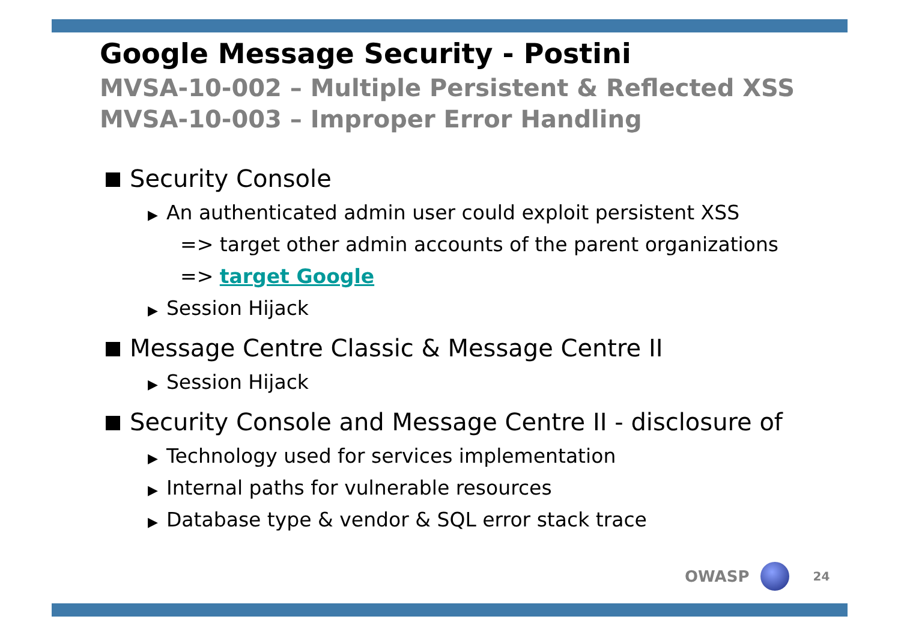Google Message Security - Postini
MVSA-10-002 – Multiple Persistent & Reflected XSS
MVSA-10-003 – Improper Error Handling
Security Console
▶ An authenticated admin user could exploit persistent XSS
=> target other admin accounts of the parent organizations
=> target Google
▶ Session Hijack
Message Centre Classic & Message Centre II
▶ Session Hijack
Security Console and Message Centre II - disclosure of
▶ Technology used for services implementation
▶ Internal paths for vulnerable resources
▶ Database type & vendor & SQL error stack trace
OWASP
24